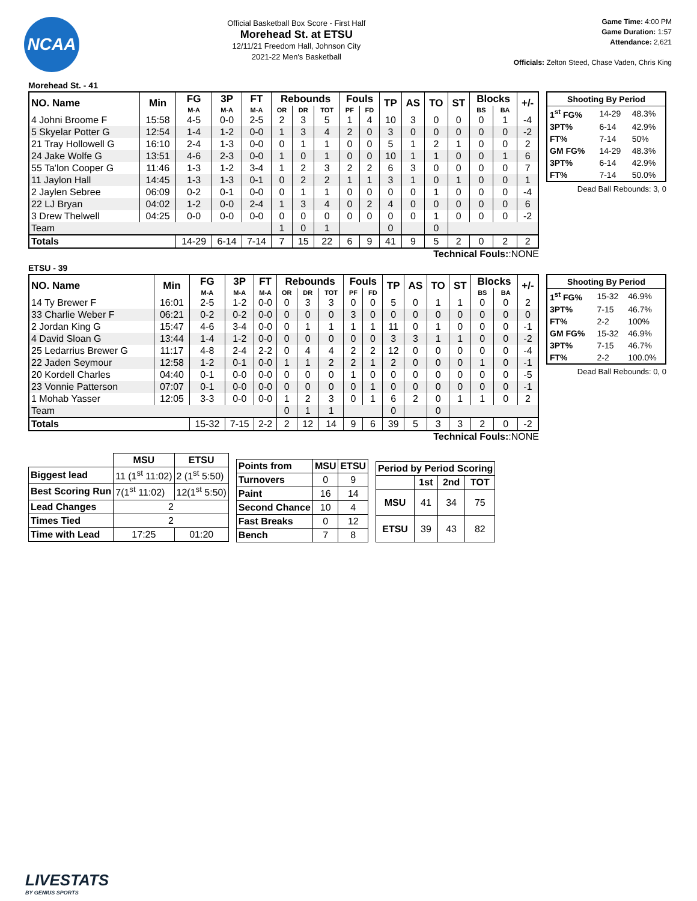NCAA
Official Basketball Box Score - First Half
Morehead St. at ETSU
12/11/21 Freedom Hall, Johnson City
2021-22 Men's Basketball
Game Time: 4:00 PM
Game Duration: 1:57
Attendance: 2,621
Officials: Zelton Steed, Chase Vaden, Chris King
Morehead St. - 41
| NO. Name | Min | FG | 3P | FT | Rebounds | | | Fouls | | TP | AS | TO | ST | Blocks | | +/- |
| --- | --- | --- | --- | --- | --- | --- | --- | --- | --- | --- | --- | --- | --- | --- | --- | --- |
| | | M-A | M-A | M-A | OR | DR | TOT | PF | FD | | | | | BS | BA | |
| 4 Johni Broome F | 15:58 | 4-5 | 0-0 | 2-5 | 2 | 3 | 5 | 1 | 4 | 10 | 3 | 0 | 0 | 0 | 1 | -4 |
| 5 Skyelar Potter G | 12:54 | 1-4 | 1-2 | 0-0 | 1 | 3 | 4 | 2 | 0 | 3 | 0 | 0 | 0 | 0 | 0 | -2 |
| 21 Tray Hollowell G | 16:10 | 2-4 | 1-3 | 0-0 | 0 | 1 | 1 | 0 | 0 | 5 | 1 | 2 | 1 | 0 | 0 | 2 |
| 24 Jake Wolfe G | 13:51 | 4-6 | 2-3 | 0-0 | 1 | 0 | 1 | 0 | 0 | 10 | 1 | 1 | 0 | 0 | 1 | 6 |
| 55 Ta'lon Cooper G | 11:46 | 1-3 | 1-2 | 3-4 | 1 | 2 | 3 | 2 | 2 | 6 | 3 | 0 | 0 | 0 | 0 | 7 |
| 11 Jaylon Hall | 14:45 | 1-3 | 1-3 | 0-1 | 0 | 2 | 2 | 1 | 1 | 3 | 1 | 0 | 1 | 0 | 0 | 1 |
| 2 Jaylen Sebree | 06:09 | 0-2 | 0-1 | 0-0 | 0 | 1 | 1 | 0 | 0 | 0 | 0 | 1 | 0 | 0 | 0 | -4 |
| 22 LJ Bryan | 04:02 | 1-2 | 0-0 | 2-4 | 1 | 3 | 4 | 0 | 2 | 4 | 0 | 0 | 0 | 0 | 0 | 6 |
| 3 Drew Thelwell | 04:25 | 0-0 | 0-0 | 0-0 | 0 | 0 | 0 | 0 | 0 | 0 | 0 | 1 | 0 | 0 | 0 | -2 |
| Team | | | | | 1 | 0 | 1 | | | 0 | | 0 | | | | |
| Totals | | 14-29 | 6-14 | 7-14 | 7 | 15 | 22 | 6 | 9 | 41 | 9 | 5 | 2 | 0 | 2 | 2 |
| Shooting By Period | | |
| --- | --- | --- |
| 1<sup>st</sup> FG% | 14-29 | 48.3% |
| 3PT% | 6-14 | 42.9% |
| FT% | 7-14 | 50% |
| GM FG% | 14-29 | 48.3% |
| 3PT% | 6-14 | 42.9% |
| FT% | 7-14 | 50.0% |
Dead Ball Rebounds: 3, 0
Technical Fouls::NONE
ETSU - 39
| NO. Name | Min | FG | 3P | FT | Rebounds | | | Fouls | | TP | AS | TO | ST | Blocks | | +/- |
| --- | --- | --- | --- | --- | --- | --- | --- | --- | --- | --- | --- | --- | --- | --- | --- | --- |
| | | M-A | M-A | M-A | OR | DR | TOT | PF | FD | | | | | BS | BA | |
| 14 Ty Brewer F | 16:01 | 2-5 | 1-2 | 0-0 | 0 | 3 | 3 | 0 | 0 | 5 | 0 | 1 | 1 | 0 | 0 | 2 |
| 33 Charlie Weber F | 06:21 | 0-2 | 0-2 | 0-0 | 0 | 0 | 0 | 3 | 0 | 0 | 0 | 0 | 0 | 0 | 0 | 0 |
| 2 Jordan King G | 15:47 | 4-6 | 3-4 | 0-0 | 0 | 1 | 1 | 1 | 1 | 11 | 0 | 1 | 0 | 0 | 0 | -1 |
| 4 David Sloan G | 13:44 | 1-4 | 1-2 | 0-0 | 0 | 0 | 0 | 0 | 0 | 3 | 3 | 1 | 1 | 0 | 0 | -2 |
| 25 Ledarrius Brewer G | 11:17 | 4-8 | 2-4 | 2-2 | 0 | 4 | 4 | 2 | 2 | 12 | 0 | 0 | 0 | 0 | 0 | -4 |
| 22 Jaden Seymour | 12:58 | 1-2 | 0-1 | 0-0 | 1 | 1 | 2 | 2 | 1 | 2 | 0 | 0 | 0 | 1 | 0 | -1 |
| 20 Kordell Charles | 04:40 | 0-1 | 0-0 | 0-0 | 0 | 0 | 0 | 1 | 0 | 0 | 0 | 0 | 0 | 0 | 0 | -5 |
| 23 Vonnie Patterson | 07:07 | 0-1 | 0-0 | 0-0 | 0 | 0 | 0 | 0 | 1 | 0 | 0 | 0 | 0 | 0 | 0 | -1 |
| 1 Mohab Yasser | 12:05 | 3-3 | 0-0 | 0-0 | 1 | 2 | 3 | 0 | 1 | 6 | 2 | 0 | 1 | 1 | 0 | 2 |
| Team | | | | | 0 | 1 | 1 | | | 0 | | 0 | | | | |
| Totals | | 15-32 | 7-15 | 2-2 | 2 | 12 | 14 | 9 | 6 | 39 | 5 | 3 | 3 | 2 | 0 | -2 |
| Shooting By Period | | |
| --- | --- | --- |
| 1<sup>st</sup> FG% | 15-32 | 46.9% |
| 3PT% | 7-15 | 46.7% |
| FT% | 2-2 | 100% |
| GM FG% | 15-32 | 46.9% |
| 3PT% | 7-15 | 46.7% |
| FT% | 2-2 | 100.0% |
Dead Ball Rebounds: 0, 0
Technical Fouls::NONE
| | MSU | ETSU |
| --- | --- | --- |
| Biggest lead | 11 (1<sup>st</sup> 11:02) | 2 (1<sup>st</sup> 5:50) |
| Best Scoring Run | 7(1<sup>st</sup> 11:02) | 12(1<sup>st</sup> 5:50) |
| Lead Changes | 2 | |
| Times Tied | 2 | |
| Time with Lead | 17:25 | 01:20 |
| Points from | MSU | ETSU |
| --- | --- | --- |
| Turnovers | 0 | 9 |
| Paint | 16 | 14 |
| Second Chance | 10 | 4 |
| Fast Breaks | 0 | 12 |
| Bench | 7 | 8 |
| Period by Period Scoring | | | |
| --- | --- | --- | --- |
| | 1st | 2nd | TOT |
| MSU | 41 | 34 | 75 |
| ETSU | 39 | 43 | 82 |
LIVESTATS
BY GENIUS SPORTS